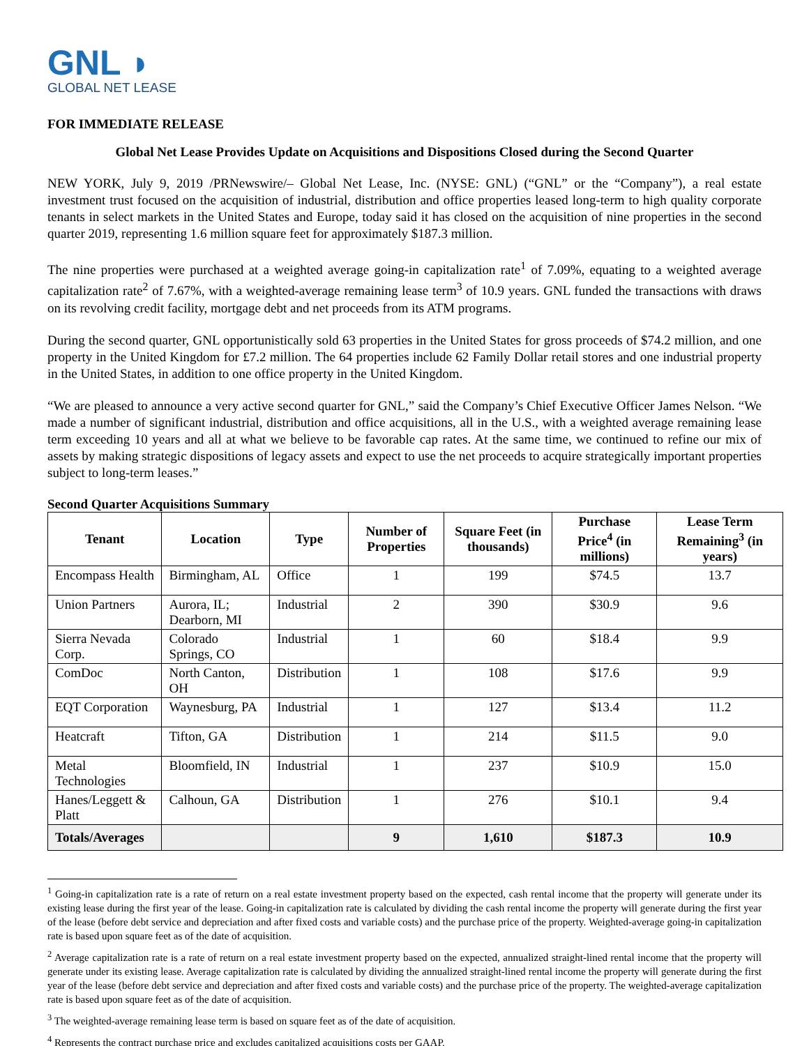GNL ◗
GLOBAL NET LEASE
FOR IMMEDIATE RELEASE
Global Net Lease Provides Update on Acquisitions and Dispositions Closed during the Second Quarter
NEW YORK, July 9, 2019 /PRNewswire/– Global Net Lease, Inc. (NYSE: GNL) (“GNL” or the “Company”), a real estate investment trust focused on the acquisition of industrial, distribution and office properties leased long-term to high quality corporate tenants in select markets in the United States and Europe, today said it has closed on the acquisition of nine properties in the second quarter 2019, representing 1.6 million square feet for approximately $187.3 million.
The nine properties were purchased at a weighted average going-in capitalization rate<sup>1</sup> of 7.09%, equating to a weighted average capitalization rate<sup>2</sup> of 7.67%, with a weighted-average remaining lease term<sup>3</sup> of 10.9 years. GNL funded the transactions with draws on its revolving credit facility, mortgage debt and net proceeds from its ATM programs.
During the second quarter, GNL opportunistically sold 63 properties in the United States for gross proceeds of $74.2 million, and one property in the United Kingdom for £7.2 million. The 64 properties include 62 Family Dollar retail stores and one industrial property in the United States, in addition to one office property in the United Kingdom.
“We are pleased to announce a very active second quarter for GNL,” said the Company’s Chief Executive Officer James Nelson. “We made a number of significant industrial, distribution and office acquisitions, all in the U.S., with a weighted average remaining lease term exceeding 10 years and all at what we believe to be favorable cap rates. At the same time, we continued to refine our mix of assets by making strategic dispositions of legacy assets and expect to use the net proceeds to acquire strategically important properties subject to long-term leases.”
Second Quarter Acquisitions Summary
| Tenant | Location | Type | Number of Properties | Square Feet (in thousands) | Purchase Price<sup>4</sup> (in millions) | Lease Term Remaining<sup>3</sup> (in years) |
| --- | --- | --- | --- | --- | --- | --- |
| Encompass Health | Birmingham, AL | Office | 1 | 199 | $74.5 | 13.7 |
| Union Partners | Aurora, IL; Dearborn, MI | Industrial | 2 | 390 | $30.9 | 9.6 |
| Sierra Nevada Corp. | Colorado Springs, CO | Industrial | 1 | 60 | $18.4 | 9.9 |
| ComDoc | North Canton, OH | Distribution | 1 | 108 | $17.6 | 9.9 |
| EQT Corporation | Waynesburg, PA | Industrial | 1 | 127 | $13.4 | 11.2 |
| Heatcraft | Tifton, GA | Distribution | 1 | 214 | $11.5 | 9.0 |
| Metal Technologies | Bloomfield, IN | Industrial | 1 | 237 | $10.9 | 15.0 |
| Hanes/Leggett & Platt | Calhoun, GA | Distribution | 1 | 276 | $10.1 | 9.4 |
| Totals/Averages | | | 9 | 1,610 | $187.3 | 10.9 |
<sup>1</sup> Going-in capitalization rate is a rate of return on a real estate investment property based on the expected, cash rental income that the property will generate under its existing lease during the first year of the lease. Going-in capitalization rate is calculated by dividing the cash rental income the property will generate during the first year of the lease (before debt service and depreciation and after fixed costs and variable costs) and the purchase price of the property. Weighted-average going-in capitalization rate is based upon square feet as of the date of acquisition.
<sup>2</sup> Average capitalization rate is a rate of return on a real estate investment property based on the expected, annualized straight-lined rental income that the property will generate under its existing lease. Average capitalization rate is calculated by dividing the annualized straight-lined rental income the property will generate during the first year of the lease (before debt service and depreciation and after fixed costs and variable costs) and the purchase price of the property. The weighted-average capitalization rate is based upon square feet as of the date of acquisition.
<sup>3</sup> The weighted-average remaining lease term is based on square feet as of the date of acquisition.
<sup>4</sup> Represents the contract purchase price and excludes capitalized acquisitions costs per GAAP.